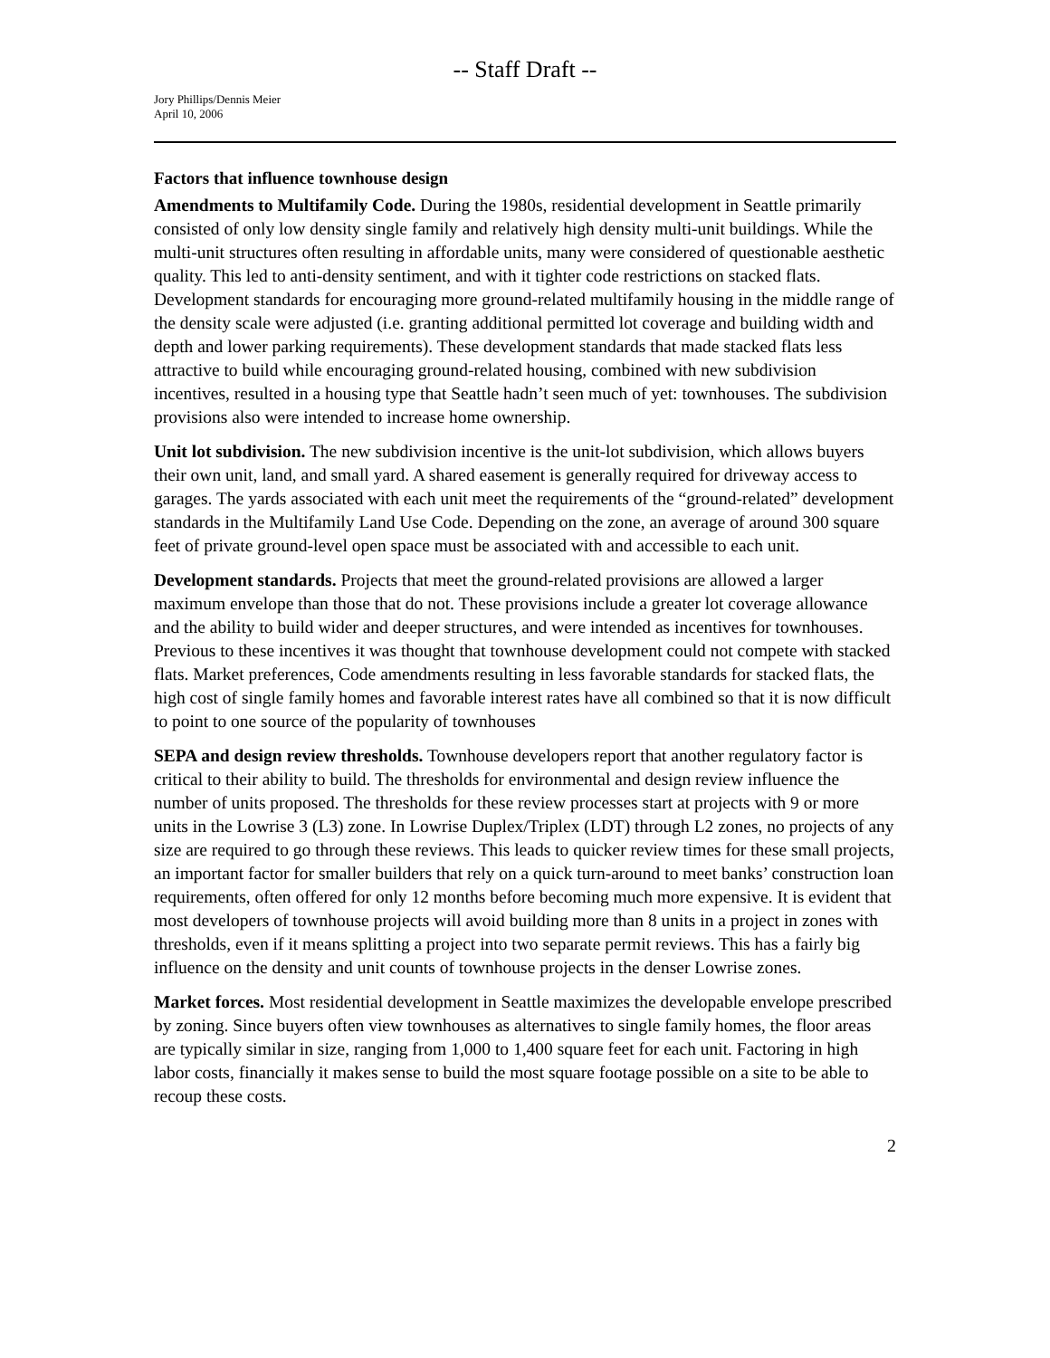-- Staff Draft --
Jory Phillips/Dennis Meier
April 10, 2006
Factors that influence townhouse design
Amendments to Multifamily Code. During the 1980s, residential development in Seattle primarily consisted of only low density single family and relatively high density multi-unit buildings. While the multi-unit structures often resulting in affordable units, many were considered of questionable aesthetic quality. This led to anti-density sentiment, and with it tighter code restrictions on stacked flats. Development standards for encouraging more ground-related multifamily housing in the middle range of the density scale were adjusted (i.e. granting additional permitted lot coverage and building width and depth and lower parking requirements). These development standards that made stacked flats less attractive to build while encouraging ground-related housing, combined with new subdivision incentives, resulted in a housing type that Seattle hadn’t seen much of yet: townhouses. The subdivision provisions also were intended to increase home ownership.
Unit lot subdivision. The new subdivision incentive is the unit-lot subdivision, which allows buyers their own unit, land, and small yard. A shared easement is generally required for driveway access to garages. The yards associated with each unit meet the requirements of the “ground-related” development standards in the Multifamily Land Use Code. Depending on the zone, an average of around 300 square feet of private ground-level open space must be associated with and accessible to each unit.
Development standards. Projects that meet the ground-related provisions are allowed a larger maximum envelope than those that do not. These provisions include a greater lot coverage allowance and the ability to build wider and deeper structures, and were intended as incentives for townhouses. Previous to these incentives it was thought that townhouse development could not compete with stacked flats. Market preferences, Code amendments resulting in less favorable standards for stacked flats, the high cost of single family homes and favorable interest rates have all combined so that it is now difficult to point to one source of the popularity of townhouses
SEPA and design review thresholds. Townhouse developers report that another regulatory factor is critical to their ability to build. The thresholds for environmental and design review influence the number of units proposed. The thresholds for these review processes start at projects with 9 or more units in the Lowrise 3 (L3) zone. In Lowrise Duplex/Triplex (LDT) through L2 zones, no projects of any size are required to go through these reviews. This leads to quicker review times for these small projects, an important factor for smaller builders that rely on a quick turn-around to meet banks’ construction loan requirements, often offered for only 12 months before becoming much more expensive. It is evident that most developers of townhouse projects will avoid building more than 8 units in a project in zones with thresholds, even if it means splitting a project into two separate permit reviews. This has a fairly big influence on the density and unit counts of townhouse projects in the denser Lowrise zones.
Market forces. Most residential development in Seattle maximizes the developable envelope prescribed by zoning. Since buyers often view townhouses as alternatives to single family homes, the floor areas are typically similar in size, ranging from 1,000 to 1,400 square feet for each unit. Factoring in high labor costs, financially it makes sense to build the most square footage possible on a site to be able to recoup these costs.
2